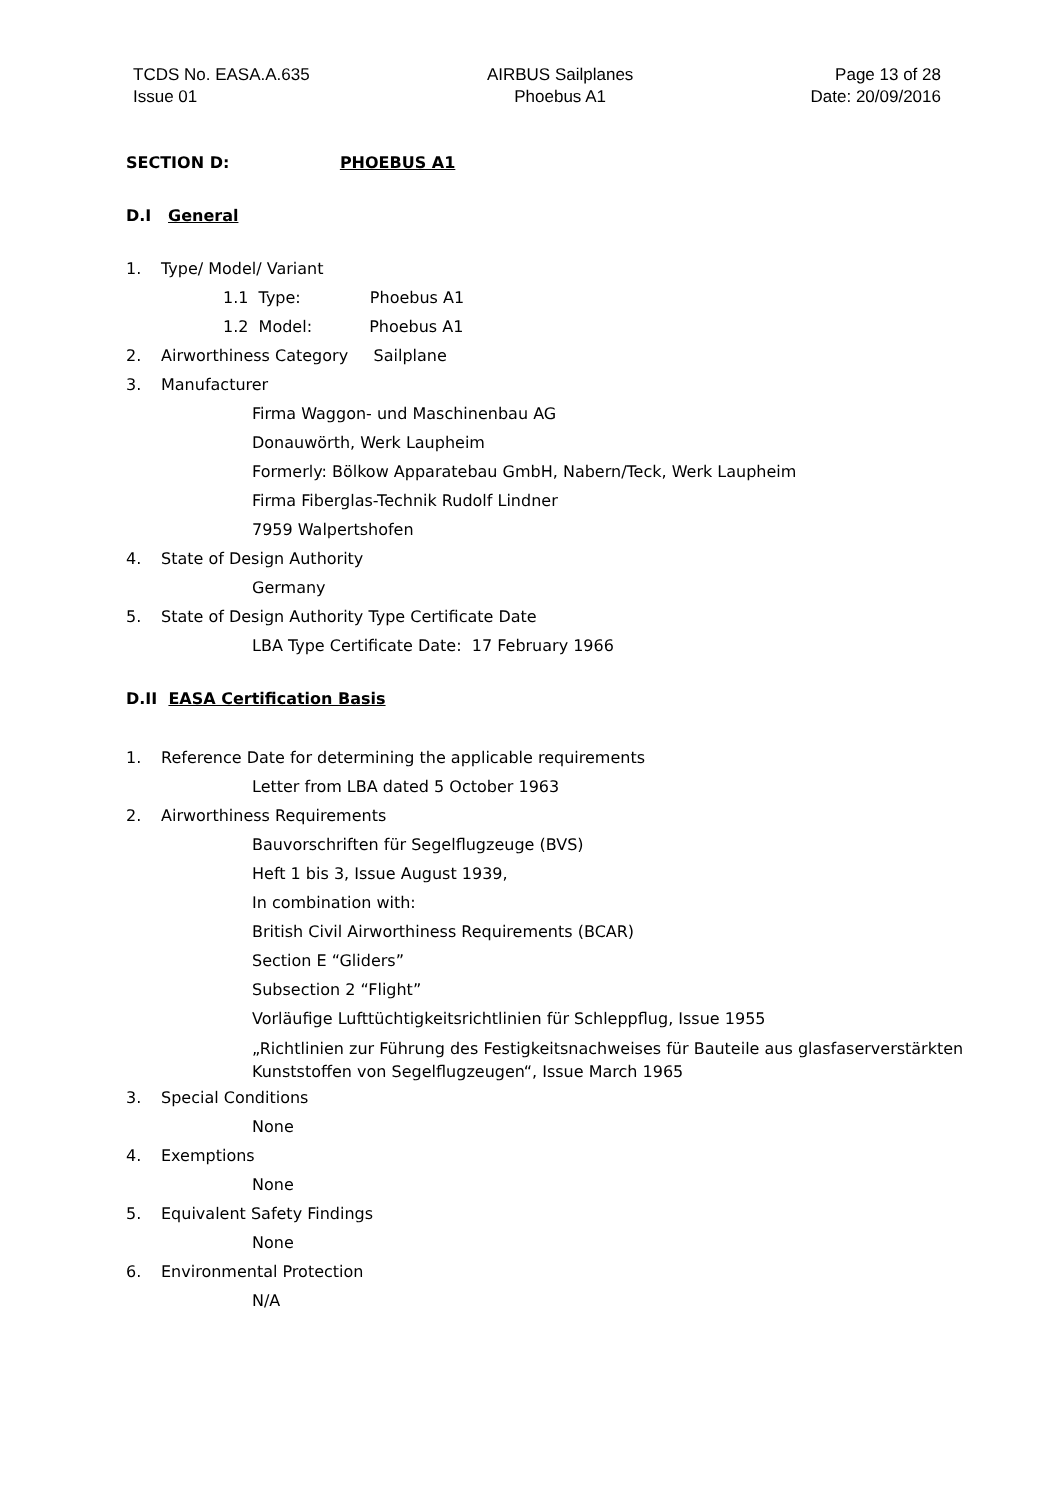TCDS No. EASA.A.635
Issue 01
AIRBUS Sailplanes
Phoebus A1
Page 13 of 28
Date: 20/09/2016
SECTION D: PHOEBUS A1
D.I General
1. Type/ Model/ Variant
1.1 Type: Phoebus A1
1.2 Model: Phoebus A1
2. Airworthiness Category Sailplane
3. Manufacturer
Firma Waggon- und Maschinenbau AG
Donauwörth, Werk Laupheim
Formerly: Bölkow Apparatebau GmbH, Nabern/Teck, Werk Laupheim
Firma Fiberglas-Technik Rudolf Lindner
7959 Walpertshofen
4. State of Design Authority
Germany
5. State of Design Authority Type Certificate Date
LBA Type Certificate Date: 17 February 1966
D.II EASA Certification Basis
1. Reference Date for determining the applicable requirements
Letter from LBA dated 5 October 1963
2. Airworthiness Requirements
Bauvorschriften für Segelflugzeuge (BVS)
Heft 1 bis 3, Issue August 1939,
In combination with:
British Civil Airworthiness Requirements (BCAR)
Section E “Gliders”
Subsection 2 “Flight”
Vorläufige Lufttüchtigkeitsrichtlinien für Schleppflug, Issue 1955
„Richtlinien zur Führung des Festigkeitsnachweises für Bauteile aus glasfaserverstärkten Kunststoffen von Segelflugzeugen“, Issue March 1965
3. Special Conditions
None
4. Exemptions
None
5. Equivalent Safety Findings
None
6. Environmental Protection
N/A